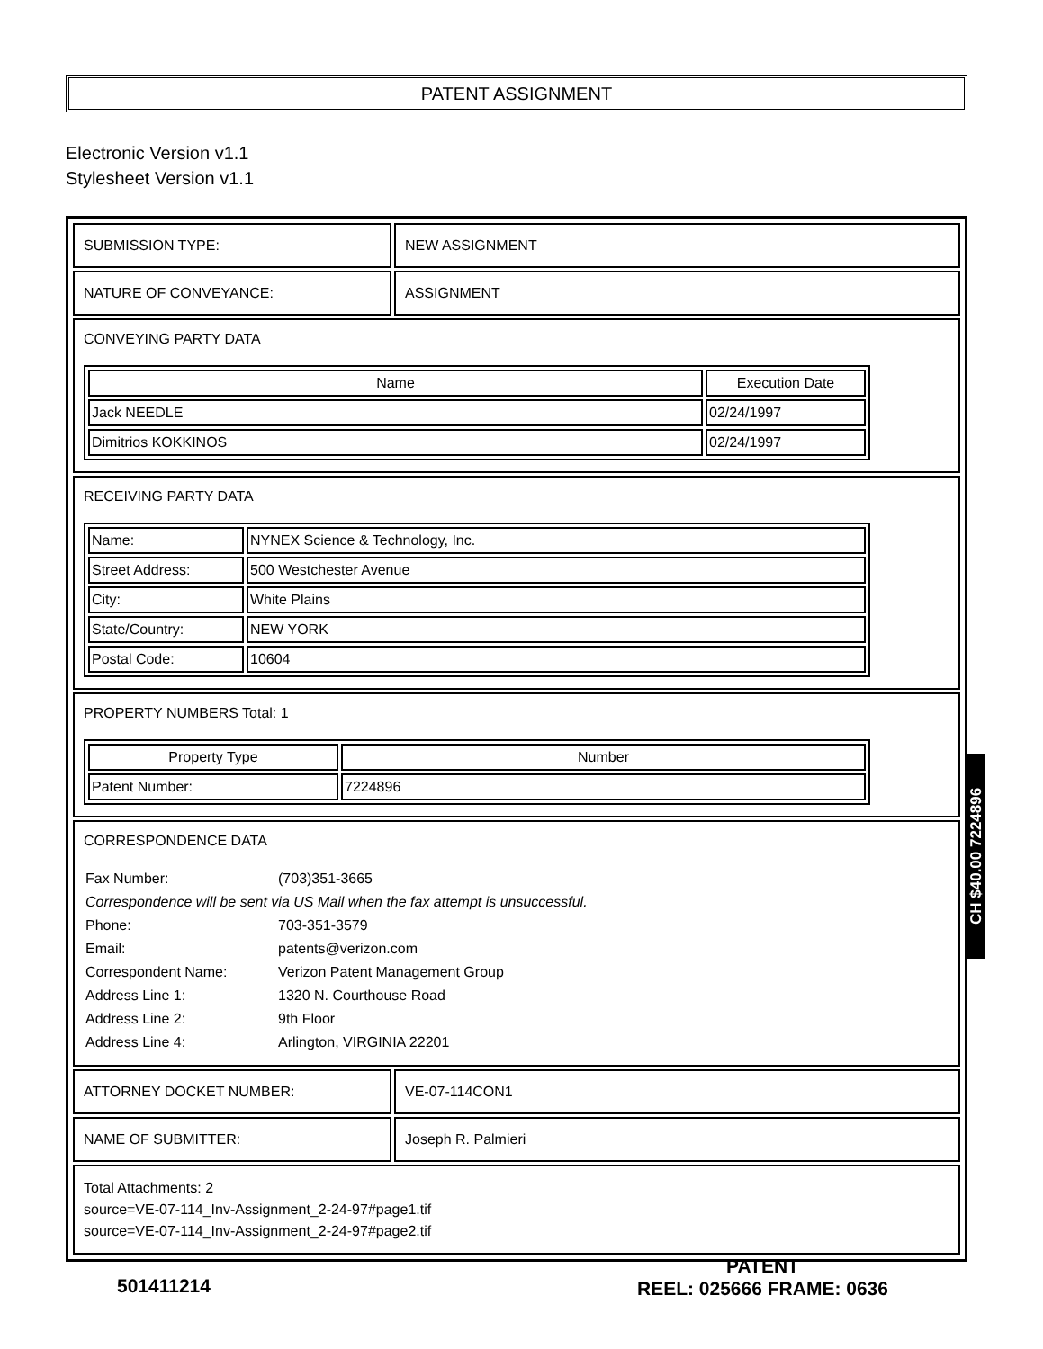PATENT ASSIGNMENT
Electronic Version v1.1
Stylesheet Version v1.1
| SUBMISSION TYPE: | NEW ASSIGNMENT |
| NATURE OF CONVEYANCE: | ASSIGNMENT |
| CONVEYING PARTY DATA / Name / Execution Date / / --- / --- / / Jack NEEDLE / 02/24/1997 / / Dimitrios KOKKINOS / 02/24/1997 / | |
| RECEIVING PARTY DATA / Name: / NYNEX Science & Technology, Inc. / / Street Address: / 500 Westchester Avenue / / City: / White Plains / / State/Country: / NEW YORK / / Postal Code: / 10604 / | |
| PROPERTY NUMBERS Total: 1 / Property Type / Number / / --- / --- / / Patent Number: / 7224896 / | |
| CORRESPONDENCE DATA / Fax Number: / (703)351-3665 / / Correspondence will be sent via US Mail when the fax attempt is unsuccessful. / / / Phone: / 703-351-3579 / / Email: / patents@verizon.com / / Correspondent Name: / Verizon Patent Management Group / / Address Line 1: / 1320 N. Courthouse Road / / Address Line 2: / 9th Floor / / Address Line 4: / Arlington, VIRGINIA 22201 / | |
| ATTORNEY DOCKET NUMBER: | VE-07-114CON1 |
| NAME OF SUBMITTER: | Joseph R. Palmieri |
| Total Attachments: 2 source=VE-07-114_Inv-Assignment_2-24-97#page1.tif source=VE-07-114_Inv-Assignment_2-24-97#page2.tif | |
CH $40.00 7224896
501411214
PATENT
REEL: 025666 FRAME: 0636